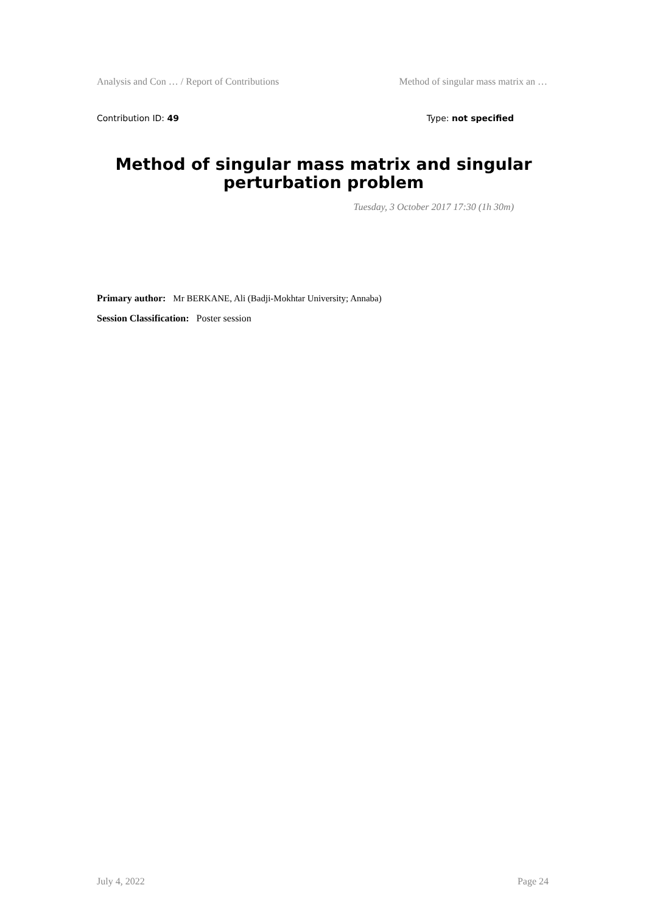Analysis and Con … / Report of Contributions Method of singular mass matrix an …
Contribution ID: 49 Type: not specified
Method of singular mass matrix and singular perturbation problem
Tuesday, 3 October 2017 17:30 (1h 30m)
Primary author: Mr BERKANE, Ali (Badji-Mokhtar University; Annaba)
Session Classification: Poster session
July 4, 2022 Page 24